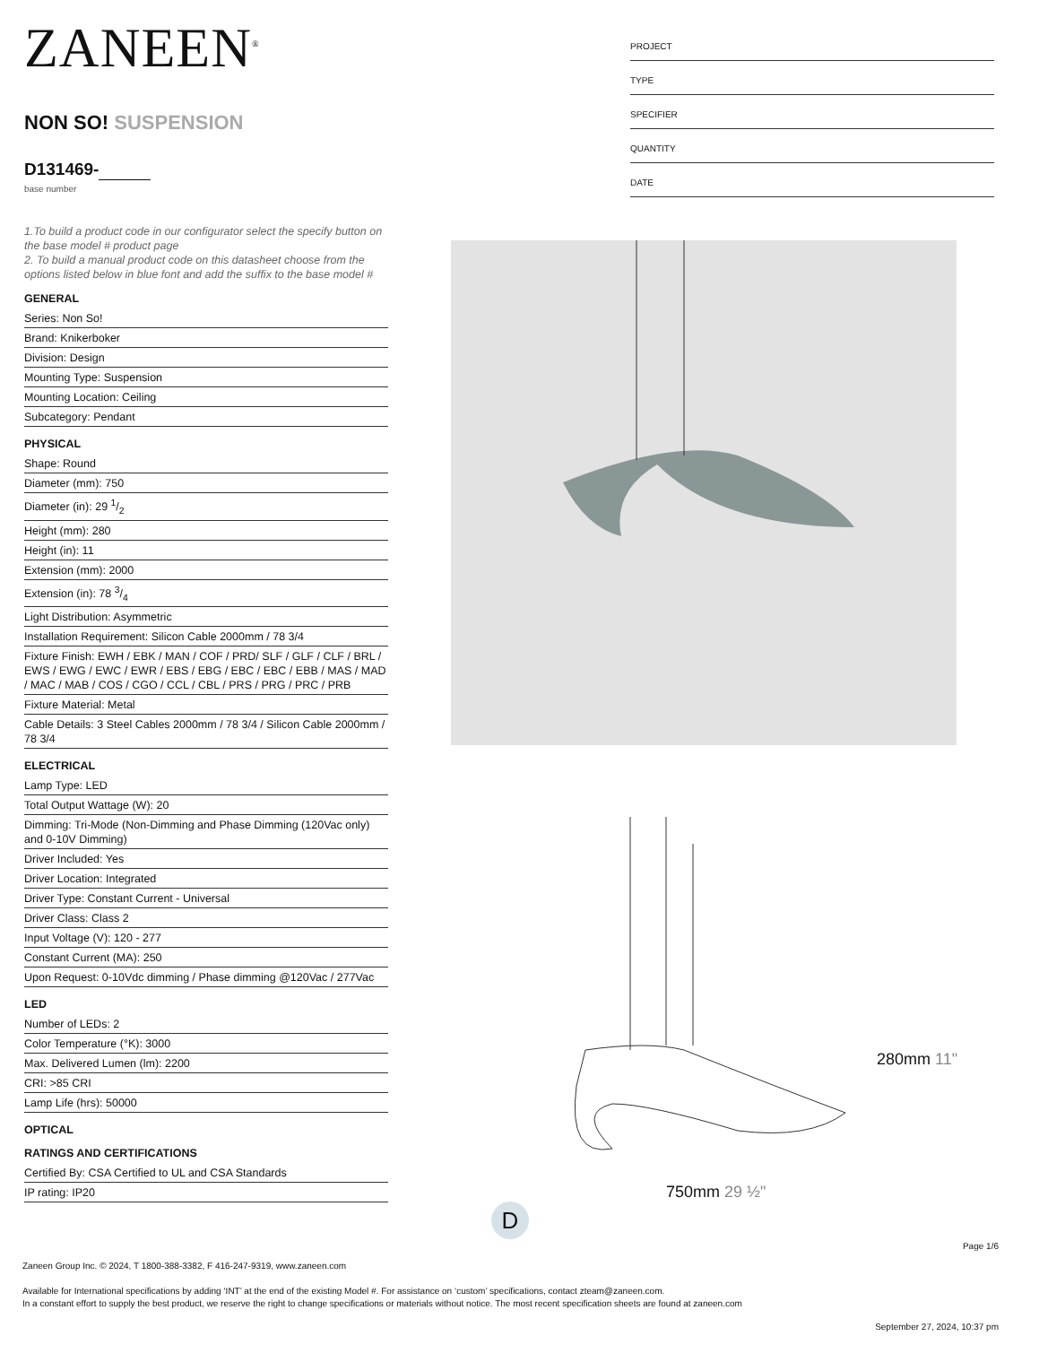ZANEEN<sup>®</sup>
NON SO! SUSPENSION
D131469-
base number
1.To build a product code in our configurator select the specify button on the base model # product page
2. To build a manual product code on this datasheet choose from the options listed below in blue font and add the suffix to the base model #
GENERAL
Series: Non So!
Brand: Knikerboker
Division: Design
Mounting Type: Suspension
Mounting Location: Ceiling
Subcategory: Pendant
PHYSICAL
Shape: Round
Diameter (mm): 750
Diameter (in): 29 1/2
Height (mm): 280
Height (in): 11
Extension (mm): 2000
Extension (in): 78 3/4
Light Distribution: Asymmetric
Installation Requirement: Silicon Cable 2000mm / 78 3/4
Fixture Finish: EWH / EBK / MAN / COF / PRD/ SLF / GLF / CLF / BRL / EWS / EWG / EWC / EWR / EBS / EBG / EBC / EBC / EBB / MAS / MAD / MAC / MAB / COS / CGO / CCL / CBL / PRS / PRG / PRC / PRB
Fixture Material: Metal
Cable Details: 3 Steel Cables 2000mm / 78 3/4 / Silicon Cable 2000mm / 78 3/4
ELECTRICAL
Lamp Type: LED
Total Output Wattage (W): 20
Dimming: Tri-Mode (Non-Dimming and Phase Dimming (120Vac only) and 0-10V Dimming)
Driver Included: Yes
Driver Location: Integrated
Driver Type: Constant Current - Universal
Driver Class: Class 2
Input Voltage (V): 120 - 277
Constant Current (MA): 250
Upon Request: 0-10Vdc dimming / Phase dimming @120Vac / 277Vac
LED
Number of LEDs: 2
Color Temperature (°K): 3000
Max. Delivered Lumen (lm): 2200
CRI: >85 CRI
Lamp Life (hrs): 50000
OPTICAL
RATINGS AND CERTIFICATIONS
Certified By: CSA Certified to UL and CSA Standards
IP rating: IP20
PROJECT
TYPE
SPECIFIER
QUANTITY
DATE
750mm 29 ½"
280mm 11"
D
Page 1/6
Zaneen Group Inc. © 2024, T 1800-388-3382, F 416-247-9319, www.zaneen.com
Available for International specifications by adding ‘INT’ at the end of the existing Model #. For assistance on ‘custom’ specifications, contact zteam@zaneen.com.
In a constant effort to supply the best product, we reserve the right to change specifications or materials without notice. The most recent specification sheets are found at zaneen.com
September 27, 2024, 10:37 pm